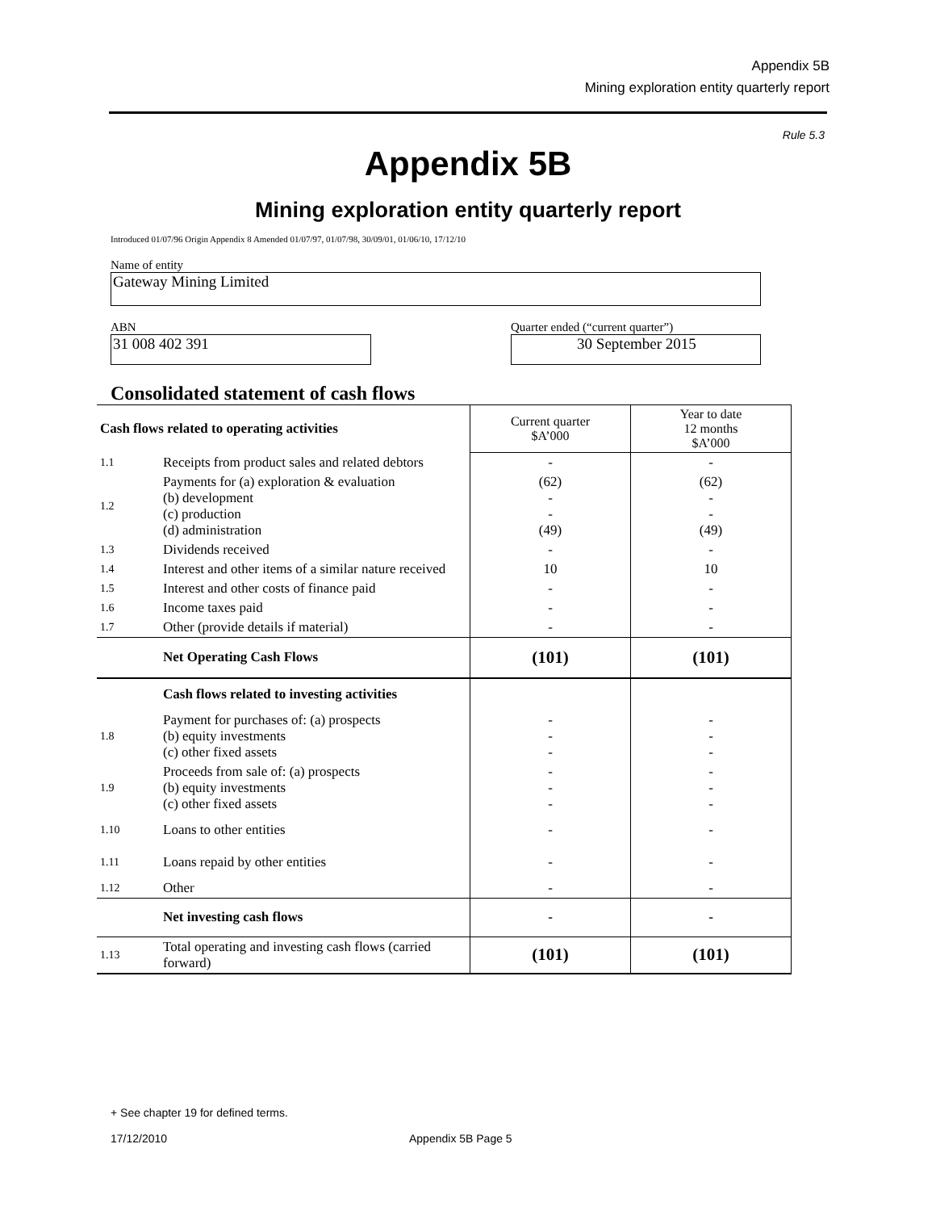Appendix 5B
Mining exploration entity quarterly report
Rule 5.3
Appendix 5B
Mining exploration entity quarterly report
Introduced 01/07/96 Origin Appendix 8 Amended 01/07/97, 01/07/98, 30/09/01, 01/06/10, 17/12/10
Name of entity
Gateway Mining Limited
ABN Quarter ended (“current quarter”)
31 008 402 391 30 September 2015
Consolidated statement of cash flows
| Cash flows related to operating activities | | Current quarter $A’000 | Year to date 12 months $A’000 |
| 1.1 | Receipts from product sales and related debtors | - | - |
| 1.2 | Payments for (a) exploration & evaluation (b) development (c) production (d) administration | (62) - - (49) | (62) - - (49) |
| 1.3 | Dividends received | - | - |
| 1.4 | Interest and other items of a similar nature received | 10 | 10 |
| 1.5 | Interest and other costs of finance paid | - | - |
| 1.6 | Income taxes paid | - | - |
| 1.7 | Other (provide details if material) | - | - |
| | Net Operating Cash Flows | (101) | (101) |
| | Cash flows related to investing activities | | |
| 1.8 | Payment for purchases of: (a) prospects (b) equity investments (c) other fixed assets | - - - | - - - |
| 1.9 | Proceeds from sale of: (a) prospects (b) equity investments (c) other fixed assets | - - - | - - - |
| 1.10 | Loans to other entities | - | - |
| 1.11 | Loans repaid by other entities | - | - |
| 1.12 | Other | - | - |
| | Net investing cash flows | - | - |
| 1.13 | Total operating and investing cash flows (carried forward) | (101) | (101) |
+ See chapter 19 for defined terms.
17/12/2010 Appendix 5B Page 5